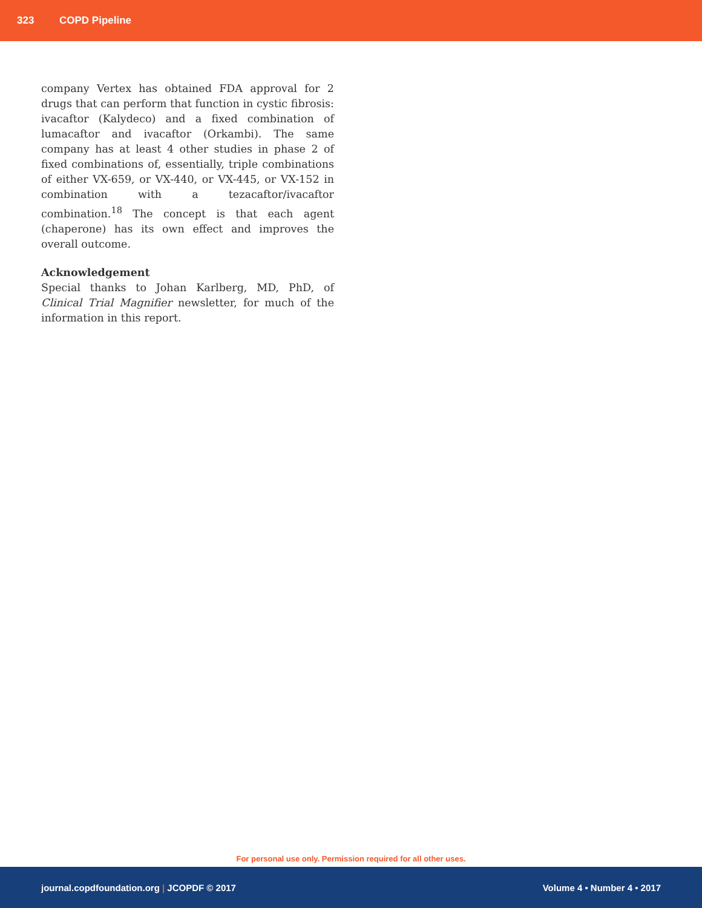323 COPD Pipeline
company Vertex has obtained FDA approval for 2 drugs that can perform that function in cystic fibrosis: ivacaftor (Kalydeco) and a fixed combination of lumacaftor and ivacaftor (Orkambi). The same company has at least 4 other studies in phase 2 of fixed combinations of, essentially, triple combinations of either VX-659, or VX-440, or VX-445, or VX-152 in combination with a tezacaftor/ivacaftor combination.<sup>18</sup> The concept is that each agent (chaperone) has its own effect and improves the overall outcome.
Acknowledgement
Special thanks to Johan Karlberg, MD, PhD, of Clinical Trial Magnifier newsletter, for much of the information in this report.
For personal use only. Permission required for all other uses.
journal.copdfoundation.org | JCOPDF © 2017 Volume 4 • Number 4 • 2017